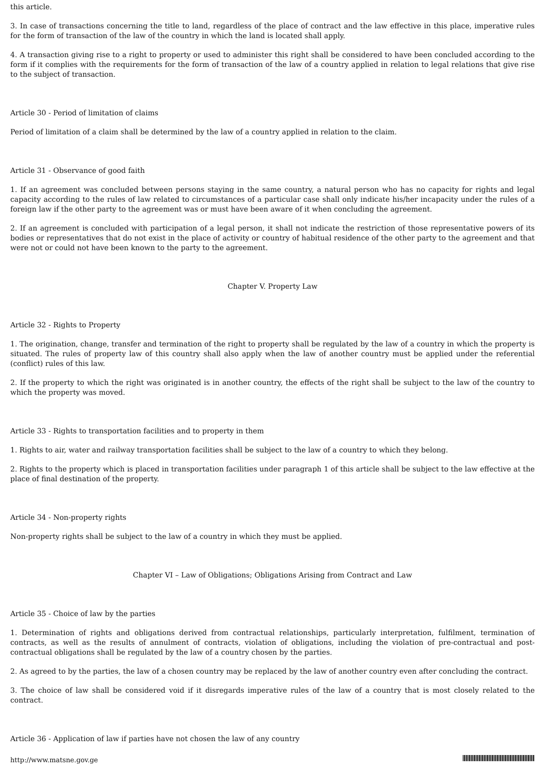this article.
3. In case of transactions concerning the title to land, regardless of the place of contract and the law effective in this place, imperative rules for the form of transaction of the law of the country in which the land is located shall apply.
4. A transaction giving rise to a right to property or used to administer this right shall be considered to have been concluded according to the form if it complies with the requirements for the form of transaction of the law of a country applied in relation to legal relations that give rise to the subject of transaction.
Article 30 - Period of limitation of claims
Period of limitation of a claim shall be determined by the law of a country applied in relation to the claim.
Article 31 - Observance of good faith
1. If an agreement was concluded between persons staying in the same country, a natural person who has no capacity for rights and legal capacity according to the rules of law related to circumstances of a particular case shall only indicate his/her incapacity under the rules of a foreign law if the other party to the agreement was or must have been aware of it when concluding the agreement.
2. If an agreement is concluded with participation of a legal person, it shall not indicate the restriction of those representative powers of its bodies or representatives that do not exist in the place of activity or country of habitual residence of the other party to the agreement and that were not or could not have been known to the party to the agreement.
Chapter V. Property Law
Article 32 - Rights to Property
1. The origination, change, transfer and termination of the right to property shall be regulated by the law of a country in which the property is situated. The rules of property law of this country shall also apply when the law of another country must be applied under the referential (conflict) rules of this law.
2. If the property to which the right was originated is in another country, the effects of the right shall be subject to the law of the country to which the property was moved.
Article 33 - Rights to transportation facilities and to property in them
1. Rights to air, water and railway transportation facilities shall be subject to the law of a country to which they belong.
2. Rights to the property which is placed in transportation facilities under paragraph 1 of this article shall be subject to the law effective at the place of final destination of the property.
Article 34 - Non-property rights
Non-property rights shall be subject to the law of a country in which they must be applied.
Chapter VI – Law of Obligations; Obligations Arising from Contract and Law
Article 35 - Choice of law by the parties
1. Determination of rights and obligations derived from contractual relationships, particularly interpretation, fulfilment, termination of contracts, as well as the results of annulment of contracts, violation of obligations, including the violation of pre-contractual and post-contractual obligations shall be regulated by the law of a country chosen by the parties.
2. As agreed to by the parties, the law of a chosen country may be replaced by the law of another country even after concluding the contract.
3. The choice of law shall be considered void if it disregards imperative rules of the law of a country that is most closely related to the contract.
Article 36 - Application of law if parties have not chosen the law of any country
http://www.matsne.gov.ge